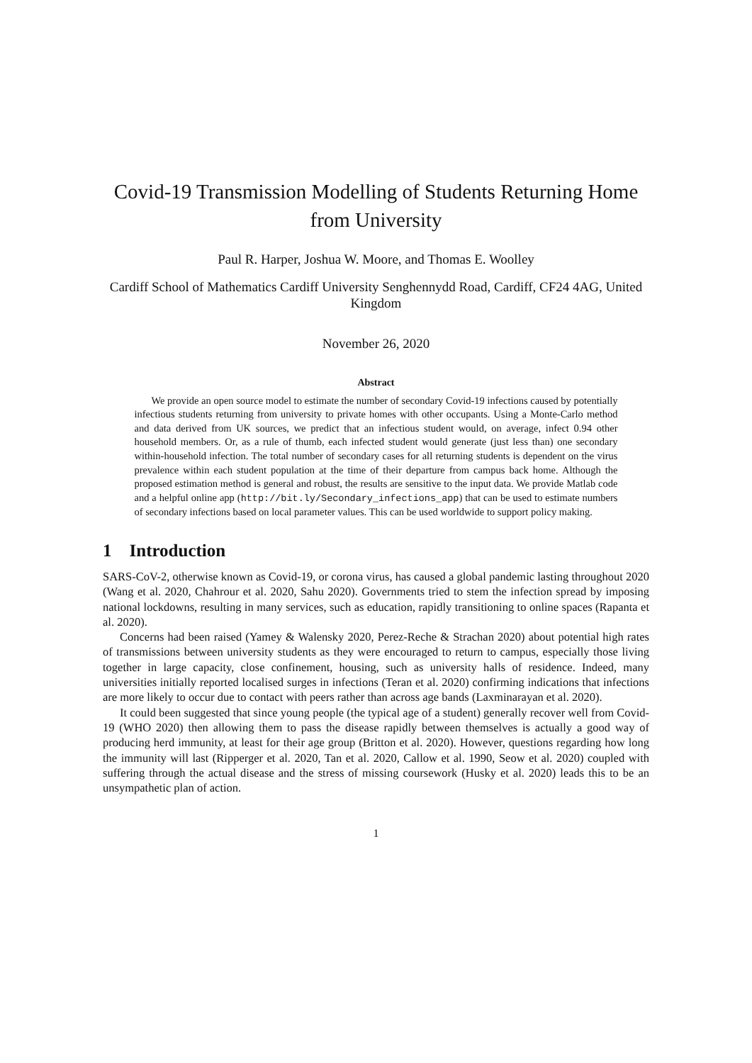Covid-19 Transmission Modelling of Students Returning Home from University
Paul R. Harper, Joshua W. Moore, and Thomas E. Woolley
Cardiff School of Mathematics Cardiff University Senghennydd Road, Cardiff, CF24 4AG, United Kingdom
November 26, 2020
Abstract
We provide an open source model to estimate the number of secondary Covid-19 infections caused by potentially infectious students returning from university to private homes with other occupants. Using a Monte-Carlo method and data derived from UK sources, we predict that an infectious student would, on average, infect 0.94 other household members. Or, as a rule of thumb, each infected student would generate (just less than) one secondary within-household infection. The total number of secondary cases for all returning students is dependent on the virus prevalence within each student population at the time of their departure from campus back home. Although the proposed estimation method is general and robust, the results are sensitive to the input data. We provide Matlab code and a helpful online app (http://bit.ly/Secondary_infections_app) that can be used to estimate numbers of secondary infections based on local parameter values. This can be used worldwide to support policy making.
1 Introduction
SARS-CoV-2, otherwise known as Covid-19, or corona virus, has caused a global pandemic lasting throughout 2020 (Wang et al. 2020, Chahrour et al. 2020, Sahu 2020). Governments tried to stem the infection spread by imposing national lockdowns, resulting in many services, such as education, rapidly transitioning to online spaces (Rapanta et al. 2020).
Concerns had been raised (Yamey & Walensky 2020, Perez-Reche & Strachan 2020) about potential high rates of transmissions between university students as they were encouraged to return to campus, especially those living together in large capacity, close confinement, housing, such as university halls of residence. Indeed, many universities initially reported localised surges in infections (Teran et al. 2020) confirming indications that infections are more likely to occur due to contact with peers rather than across age bands (Laxminarayan et al. 2020).
It could been suggested that since young people (the typical age of a student) generally recover well from Covid-19 (WHO 2020) then allowing them to pass the disease rapidly between themselves is actually a good way of producing herd immunity, at least for their age group (Britton et al. 2020). However, questions regarding how long the immunity will last (Ripperger et al. 2020, Tan et al. 2020, Callow et al. 1990, Seow et al. 2020) coupled with suffering through the actual disease and the stress of missing coursework (Husky et al. 2020) leads this to be an unsympathetic plan of action.
1